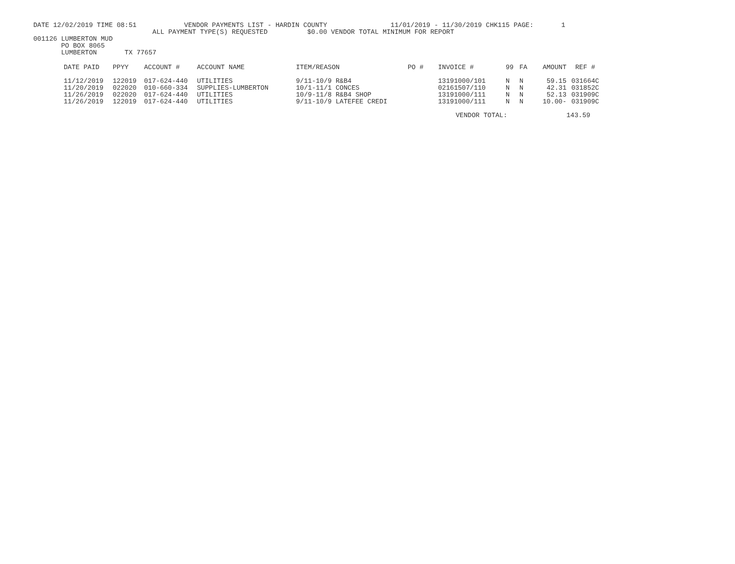DATE 12/02/2019 TIME 08:51 VENDOR PAYMENTS LIST - HARDIN COUNTY 11/01/2019 - 11/30/2019 CHK115 PAGE: 1
ALL PAYMENT TYPE(S) REQUESTED $0.00 VENDOR TOTAL MINIMUM FOR REPORT
001126 LUMBERTON MUD
PO BOX 8065
LUMBERTON TX 77657
| DATE PAID | PPYY | ACCOUNT # | ACCOUNT NAME | ITEM/REASON | PO # | INVOICE # | 99 | FA | AMOUNT | REF # |
| --- | --- | --- | --- | --- | --- | --- | --- | --- | --- | --- |
| 11/12/2019 | 122019 | 017-624-440 | UTILITIES | 9/11-10/9 R&B4 | | 13191000/101 | N | N | 59.15 | 031664C |
| 11/20/2019 | 022020 | 010-660-334 | SUPPLIES-LUMBERTON | 10/1-11/1 CONCES | | 02161507/110 | N | N | 42.31 | 031852C |
| 11/26/2019 | 022020 | 017-624-440 | UTILITIES | 10/9-11/8 R&B4 SHOP | | 13191000/111 | N | N | 52.13 | 031909C |
| 11/26/2019 | 122019 | 017-624-440 | UTILITIES | 9/11-10/9 LATEFEE CREDI | | 13191000/111 | N | N | 10.00- | 031909C |
| | | | | | | VENDOR TOTAL: | | | | 143.59 |